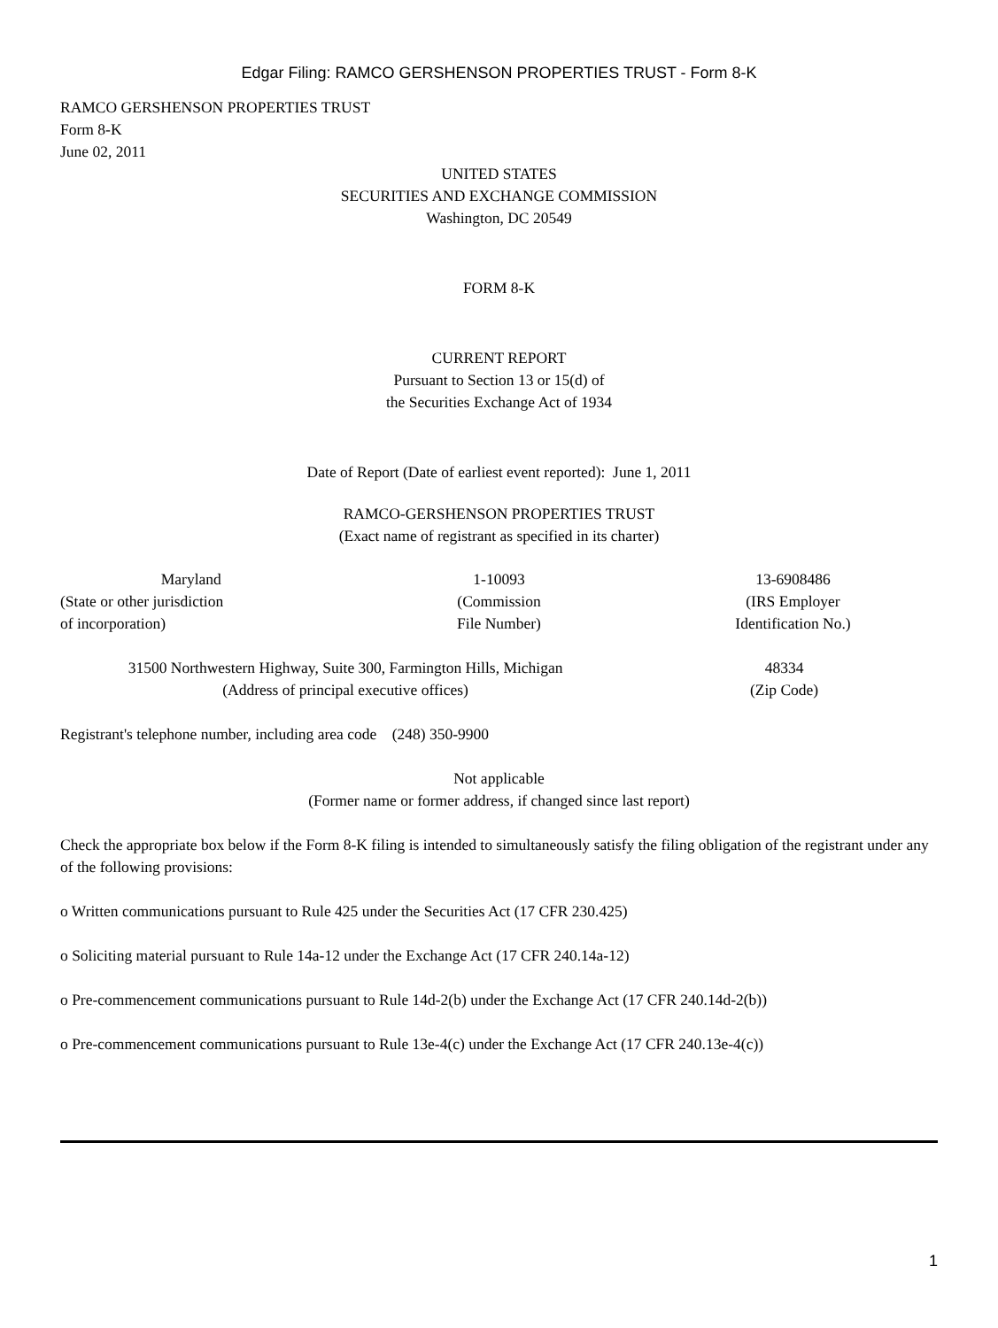Edgar Filing: RAMCO GERSHENSON PROPERTIES TRUST - Form 8-K
RAMCO GERSHENSON PROPERTIES TRUST
Form 8-K
June 02, 2011
UNITED STATES
SECURITIES AND EXCHANGE COMMISSION
Washington, DC 20549
FORM 8-K
CURRENT REPORT
Pursuant to Section 13 or 15(d) of
the Securities Exchange Act of 1934
Date of Report (Date of earliest event reported): June 1, 2011
RAMCO-GERSHENSON PROPERTIES TRUST
(Exact name of registrant as specified in its charter)
| Maryland (State or other jurisdiction of incorporation) | 1-10093 (Commission File Number) | 13-6908486 (IRS Employer Identification No.) |
| 31500 Northwestern Highway, Suite 300, Farmington Hills, Michigan (Address of principal executive offices) | 48334 (Zip Code) |
Registrant's telephone number, including area code (248) 350-9900
Not applicable
(Former name or former address, if changed since last report)
Check the appropriate box below if the Form 8-K filing is intended to simultaneously satisfy the filing obligation of the registrant under any of the following provisions:
o Written communications pursuant to Rule 425 under the Securities Act (17 CFR 230.425)
o Soliciting material pursuant to Rule 14a-12 under the Exchange Act (17 CFR 240.14a-12)
o Pre-commencement communications pursuant to Rule 14d-2(b) under the Exchange Act (17 CFR 240.14d-2(b))
o Pre-commencement communications pursuant to Rule 13e-4(c) under the Exchange Act (17 CFR 240.13e-4(c))
1